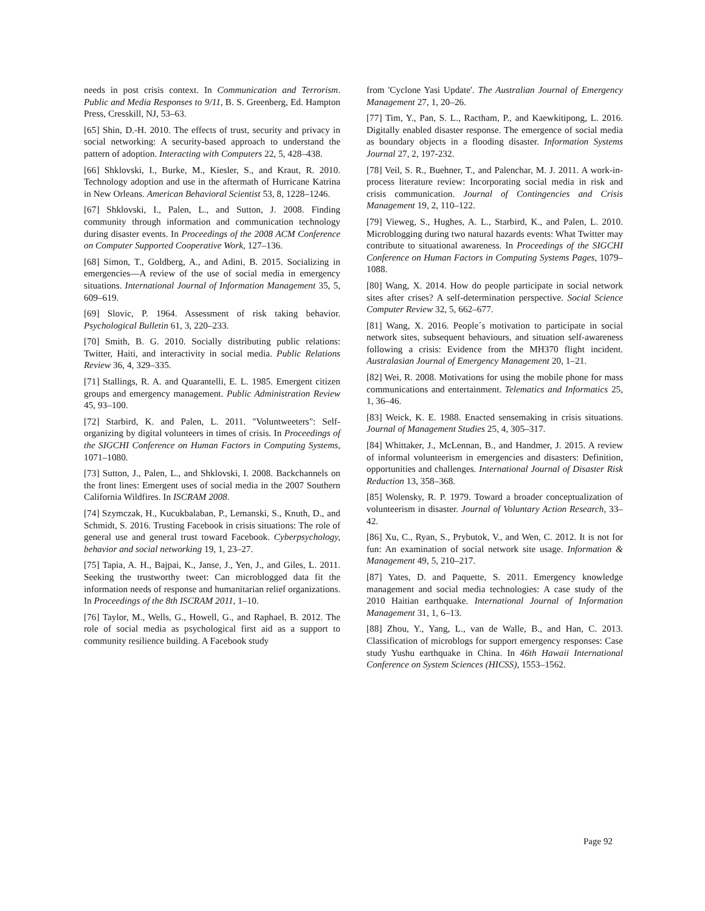needs in post crisis context. In Communication and Terrorism. Public and Media Responses to 9/11, B. S. Greenberg, Ed. Hampton Press, Cresskill, NJ, 53–63.
[65] Shin, D.-H. 2010. The effects of trust, security and privacy in social networking: A security-based approach to understand the pattern of adoption. Interacting with Computers 22, 5, 428–438.
[66] Shklovski, I., Burke, M., Kiesler, S., and Kraut, R. 2010. Technology adoption and use in the aftermath of Hurricane Katrina in New Orleans. American Behavioral Scientist 53, 8, 1228–1246.
[67] Shklovski, I., Palen, L., and Sutton, J. 2008. Finding community through information and communication technology during disaster events. In Proceedings of the 2008 ACM Conference on Computer Supported Cooperative Work, 127–136.
[68] Simon, T., Goldberg, A., and Adini, B. 2015. Socializing in emergencies—A review of the use of social media in emergency situations. International Journal of Information Management 35, 5, 609–619.
[69] Slovic, P. 1964. Assessment of risk taking behavior. Psychological Bulletin 61, 3, 220–233.
[70] Smith, B. G. 2010. Socially distributing public relations: Twitter, Haiti, and interactivity in social media. Public Relations Review 36, 4, 329–335.
[71] Stallings, R. A. and Quarantelli, E. L. 1985. Emergent citizen groups and emergency management. Public Administration Review 45, 93–100.
[72] Starbird, K. and Palen, L. 2011. "Voluntweeters": Self-organizing by digital volunteers in times of crisis. In Proceedings of the SIGCHI Conference on Human Factors in Computing Systems, 1071–1080.
[73] Sutton, J., Palen, L., and Shklovski, I. 2008. Backchannels on the front lines: Emergent uses of social media in the 2007 Southern California Wildfires. In ISCRAM 2008.
[74] Szymczak, H., Kucukbalaban, P., Lemanski, S., Knuth, D., and Schmidt, S. 2016. Trusting Facebook in crisis situations: The role of general use and general trust toward Facebook. Cyberpsychology, behavior and social networking 19, 1, 23–27.
[75] Tapia, A. H., Bajpai, K., Janse, J., Yen, J., and Giles, L. 2011. Seeking the trustworthy tweet: Can microblogged data fit the information needs of response and humanitarian relief organizations. In Proceedings of the 8th ISCRAM 2011, 1–10.
[76] Taylor, M., Wells, G., Howell, G., and Raphael, B. 2012. The role of social media as psychological first aid as a support to community resilience building. A Facebook study
from 'Cyclone Yasi Update'. The Australian Journal of Emergency Management 27, 1, 20–26.
[77] Tim, Y., Pan, S. L., Ractham, P., and Kaewkitipong, L. 2016. Digitally enabled disaster response. The emergence of social media as boundary objects in a flooding disaster. Information Systems Journal 27, 2, 197-232.
[78] Veil, S. R., Buehner, T., and Palenchar, M. J. 2011. A work-in-process literature review: Incorporating social media in risk and crisis communication. Journal of Contingencies and Crisis Management 19, 2, 110–122.
[79] Vieweg, S., Hughes, A. L., Starbird, K., and Palen, L. 2010. Microblogging during two natural hazards events: What Twitter may contribute to situational awareness. In Proceedings of the SIGCHI Conference on Human Factors in Computing Systems Pages, 1079–1088.
[80] Wang, X. 2014. How do people participate in social network sites after crises? A self-determination perspective. Social Science Computer Review 32, 5, 662–677.
[81] Wang, X. 2016. People´s motivation to participate in social network sites, subsequent behaviours, and situation self-awareness following a crisis: Evidence from the MH370 flight incident. Australasian Journal of Emergency Management 20, 1–21.
[82] Wei, R. 2008. Motivations for using the mobile phone for mass communications and entertainment. Telematics and Informatics 25, 1, 36–46.
[83] Weick, K. E. 1988. Enacted sensemaking in crisis situations. Journal of Management Studies 25, 4, 305–317.
[84] Whittaker, J., McLennan, B., and Handmer, J. 2015. A review of informal volunteerism in emergencies and disasters: Definition, opportunities and challenges. International Journal of Disaster Risk Reduction 13, 358–368.
[85] Wolensky, R. P. 1979. Toward a broader conceptualization of volunteerism in disaster. Journal of Voluntary Action Research, 33–42.
[86] Xu, C., Ryan, S., Prybutok, V., and Wen, C. 2012. It is not for fun: An examination of social network site usage. Information & Management 49, 5, 210–217.
[87] Yates, D. and Paquette, S. 2011. Emergency knowledge management and social media technologies: A case study of the 2010 Haitian earthquake. International Journal of Information Management 31, 1, 6–13.
[88] Zhou, Y., Yang, L., van de Walle, B., and Han, C. 2013. Classification of microblogs for support emergency responses: Case study Yushu earthquake in China. In 46th Hawaii International Conference on System Sciences (HICSS), 1553–1562.
Page 92